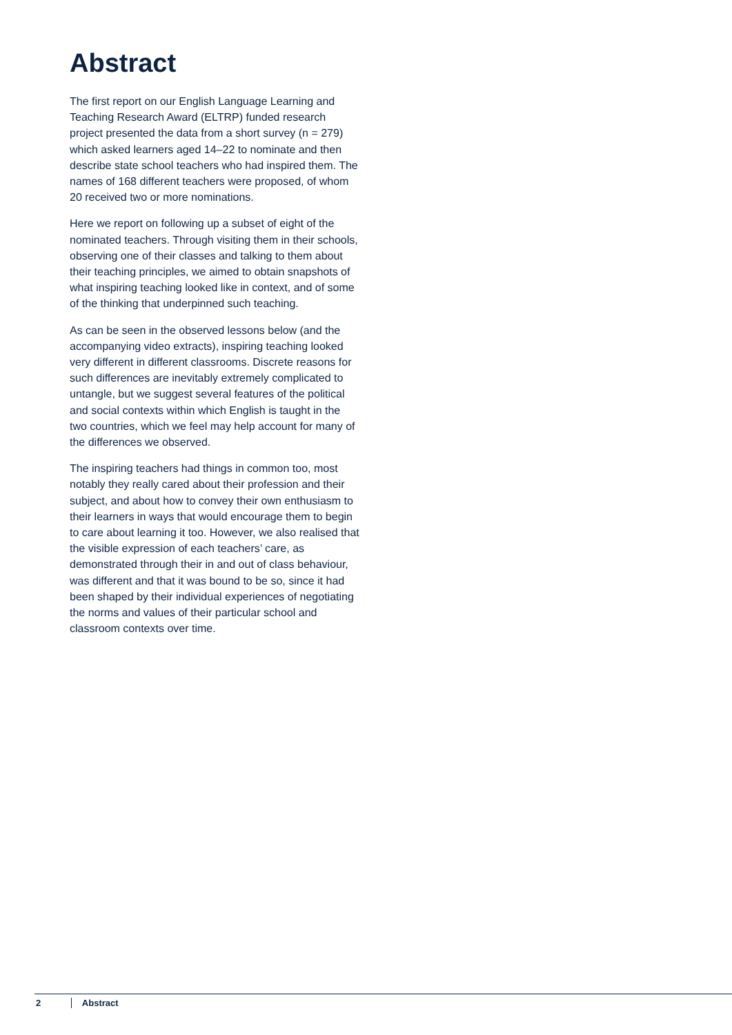Abstract
The first report on our English Language Learning and Teaching Research Award (ELTRP) funded research project presented the data from a short survey (n = 279) which asked learners aged 14–22 to nominate and then describe state school teachers who had inspired them. The names of 168 different teachers were proposed, of whom 20 received two or more nominations.
Here we report on following up a subset of eight of the nominated teachers. Through visiting them in their schools, observing one of their classes and talking to them about their teaching principles, we aimed to obtain snapshots of what inspiring teaching looked like in context, and of some of the thinking that underpinned such teaching.
As can be seen in the observed lessons below (and the accompanying video extracts), inspiring teaching looked very different in different classrooms. Discrete reasons for such differences are inevitably extremely complicated to untangle, but we suggest several features of the political and social contexts within which English is taught in the two countries, which we feel may help account for many of the differences we observed.
The inspiring teachers had things in common too, most notably they really cared about their profession and their subject, and about how to convey their own enthusiasm to their learners in ways that would encourage them to begin to care about learning it too. However, we also realised that the visible expression of each teachers’ care, as demonstrated through their in and out of class behaviour, was different and that it was bound to be so, since it had been shaped by their individual experiences of negotiating the norms and values of their particular school and classroom contexts over time.
2 Abstract